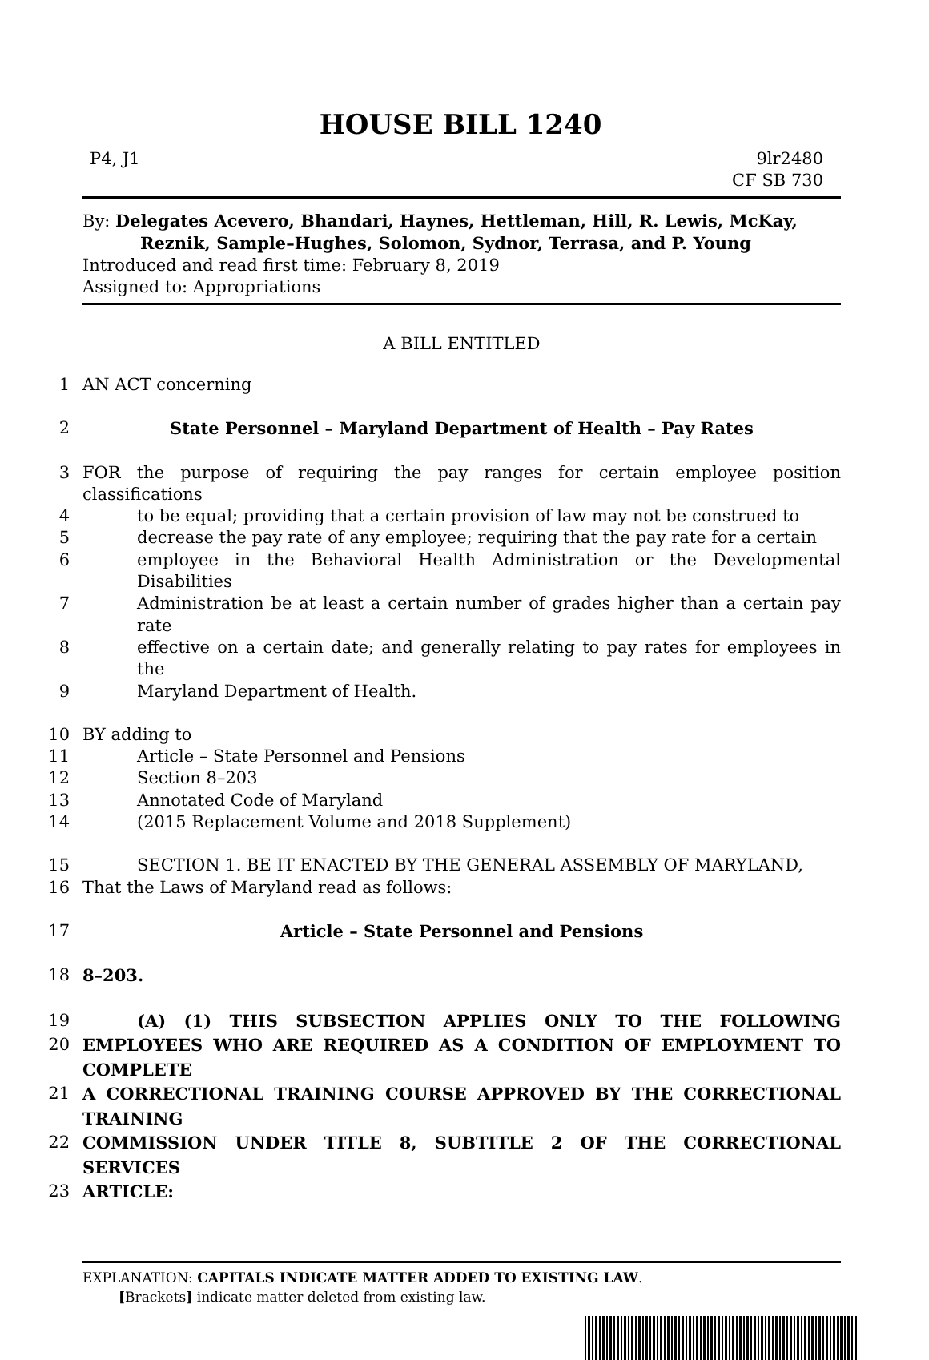HOUSE BILL 1240
P4, J1 9lr2480
CF SB 730
By: Delegates Acevero, Bhandari, Haynes, Hettleman, Hill, R. Lewis, McKay,
Reznik, Sample–Hughes, Solomon, Sydnor, Terrasa, and P. Young
Introduced and read first time: February 8, 2019
Assigned to: Appropriations
A BILL ENTITLED
1 AN ACT concerning
2 State Personnel – Maryland Department of Health – Pay Rates
3 FOR the purpose of requiring the pay ranges for certain employee position classifications
4 to be equal; providing that a certain provision of law may not be construed to
5 decrease the pay rate of any employee; requiring that the pay rate for a certain
6 employee in the Behavioral Health Administration or the Developmental Disabilities
7 Administration be at least a certain number of grades higher than a certain pay rate
8 effective on a certain date; and generally relating to pay rates for employees in the
9 Maryland Department of Health.
10 BY adding to
11 Article – State Personnel and Pensions
12 Section 8–203
13 Annotated Code of Maryland
14 (2015 Replacement Volume and 2018 Supplement)
15 SECTION 1. BE IT ENACTED BY THE GENERAL ASSEMBLY OF MARYLAND,
16 That the Laws of Maryland read as follows:
17 Article – State Personnel and Pensions
18 8–203.
19 (A) (1) THIS SUBSECTION APPLIES ONLY TO THE FOLLOWING
20 EMPLOYEES WHO ARE REQUIRED AS A CONDITION OF EMPLOYMENT TO COMPLETE
21 A CORRECTIONAL TRAINING COURSE APPROVED BY THE CORRECTIONAL TRAINING
22 COMMISSION UNDER TITLE 8, SUBTITLE 2 OF THE CORRECTIONAL SERVICES
23 ARTICLE:
EXPLANATION: CAPITALS INDICATE MATTER ADDED TO EXISTING LAW.
[Brackets] indicate matter deleted from existing law.